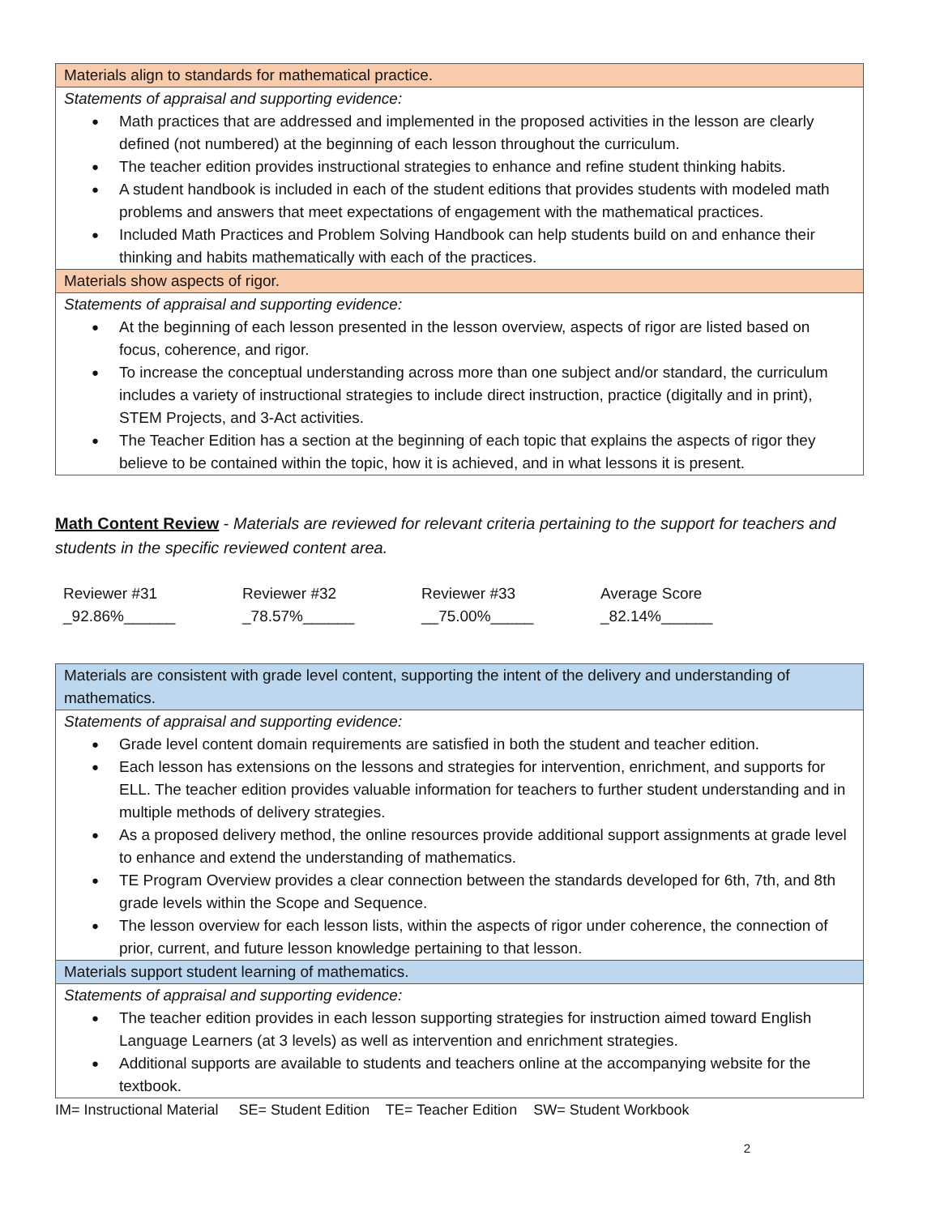| Materials align to standards for mathematical practice. |
| Statements of appraisal and supporting evidence: Math practices that are addressed and implemented in the proposed activities in the lesson are clearly defined (not numbered) at the beginning of each lesson throughout the curriculum. The teacher edition provides instructional strategies to enhance and refine student thinking habits. A student handbook is included in each of the student editions that provides students with modeled math problems and answers that meet expectations of engagement with the mathematical practices. Included Math Practices and Problem Solving Handbook can help students build on and enhance their thinking and habits mathematically with each of the practices. |
| Materials show aspects of rigor. |
| Statements of appraisal and supporting evidence: At the beginning of each lesson presented in the lesson overview, aspects of rigor are listed based on focus, coherence, and rigor. To increase the conceptual understanding across more than one subject and/or standard, the curriculum includes a variety of instructional strategies to include direct instruction, practice (digitally and in print), STEM Projects, and 3-Act activities. The Teacher Edition has a section at the beginning of each topic that explains the aspects of rigor they believe to be contained within the topic, how it is achieved, and in what lessons it is present. |
Math Content Review - Materials are reviewed for relevant criteria pertaining to the support for teachers and students in the specific reviewed content area.
Reviewer #31
_92.86%______
Reviewer #32
_78.57%______
Reviewer #33
__75.00%_____
Average Score
_82.14%______
| Materials are consistent with grade level content, supporting the intent of the delivery and understanding of mathematics. |
| Statements of appraisal and supporting evidence: Grade level content domain requirements are satisfied in both the student and teacher edition. Each lesson has extensions on the lessons and strategies for intervention, enrichment, and supports for ELL. The teacher edition provides valuable information for teachers to further student understanding and in multiple methods of delivery strategies. As a proposed delivery method, the online resources provide additional support assignments at grade level to enhance and extend the understanding of mathematics. TE Program Overview provides a clear connection between the standards developed for 6th, 7th, and 8th grade levels within the Scope and Sequence. The lesson overview for each lesson lists, within the aspects of rigor under coherence, the connection of prior, current, and future lesson knowledge pertaining to that lesson. |
| Materials support student learning of mathematics. |
| Statements of appraisal and supporting evidence: The teacher edition provides in each lesson supporting strategies for instruction aimed toward English Language Learners (at 3 levels) as well as intervention and enrichment strategies. Additional supports are available to students and teachers online at the accompanying website for the textbook. |
IM= Instructional Material SE= Student Edition TE= Teacher Edition SW= Student Workbook
2